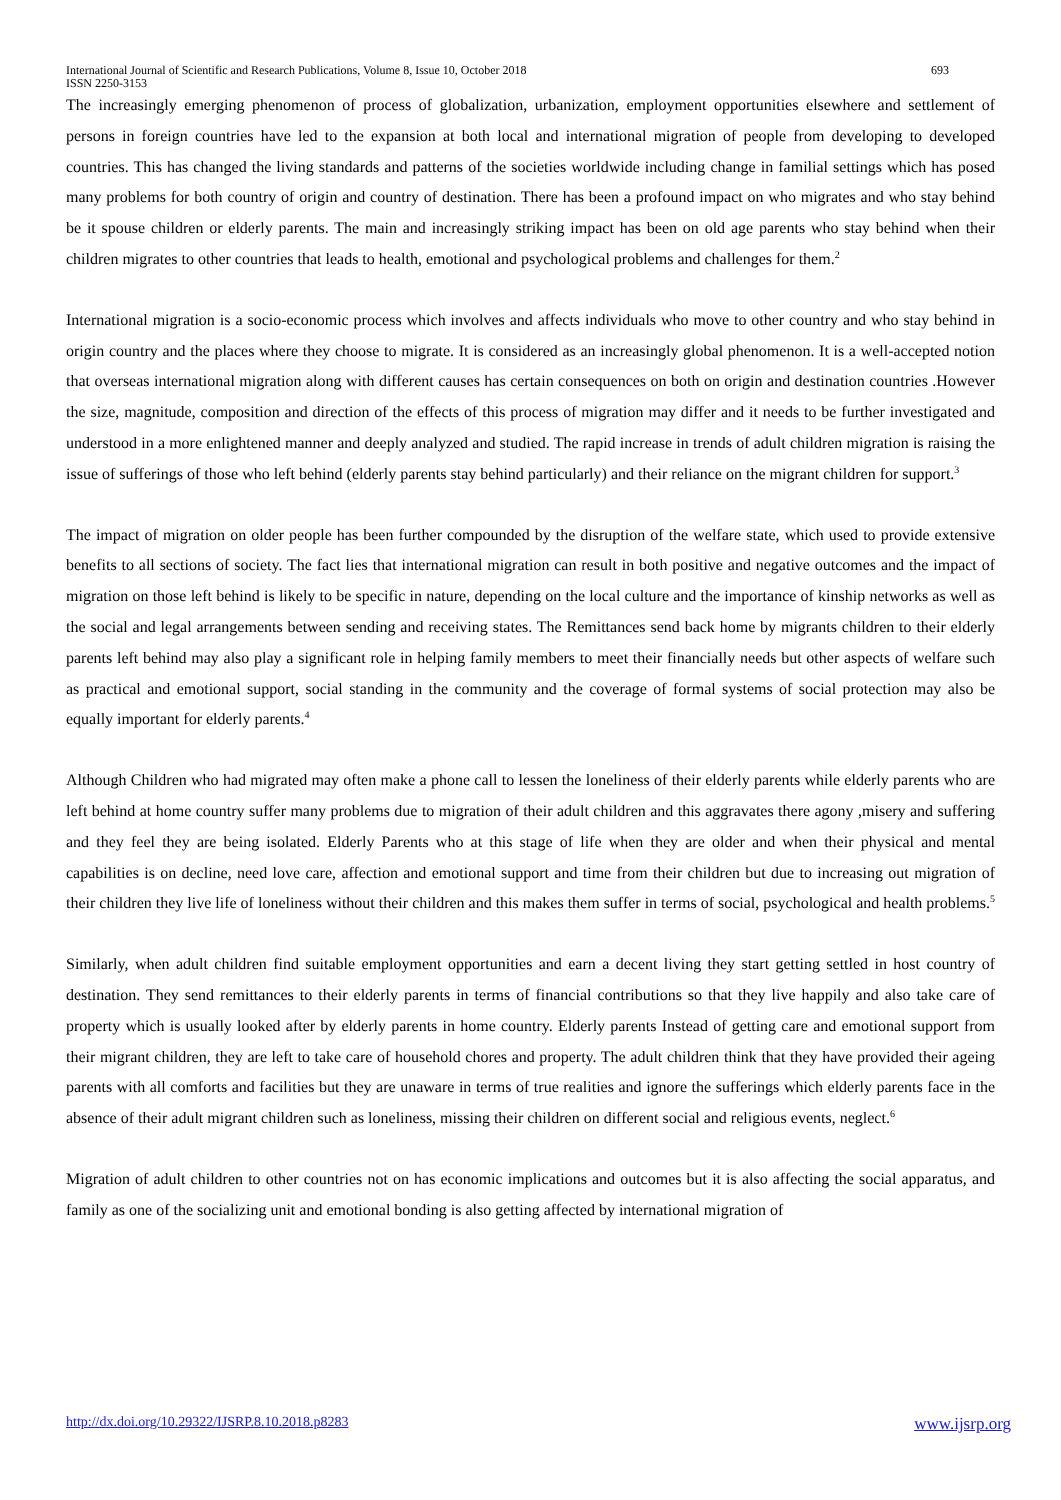International Journal of Scientific and Research Publications, Volume 8, Issue 10, October 2018
ISSN 2250-3153 693
The increasingly emerging phenomenon of process of globalization, urbanization, employment opportunities elsewhere and settlement of persons in foreign countries have led to the expansion at both local and international migration of people from developing to developed countries. This has changed the living standards and patterns of the societies worldwide including change in familial settings which has posed many problems for both country of origin and country of destination. There has been a profound impact on who migrates and who stay behind be it spouse children or elderly parents. The main and increasingly striking impact has been on old age parents who stay behind when their children migrates to other countries that leads to health, emotional and psychological problems and challenges for them.<sup>2</sup>
International migration is a socio-economic process which involves and affects individuals who move to other country and who stay behind in origin country and the places where they choose to migrate. It is considered as an increasingly global phenomenon. It is a well-accepted notion that overseas international migration along with different causes has certain consequences on both on origin and destination countries .However the size, magnitude, composition and direction of the effects of this process of migration may differ and it needs to be further investigated and understood in a more enlightened manner and deeply analyzed and studied. The rapid increase in trends of adult children migration is raising the issue of sufferings of those who left behind (elderly parents stay behind particularly) and their reliance on the migrant children for support.<sup>3</sup>
The impact of migration on older people has been further compounded by the disruption of the welfare state, which used to provide extensive benefits to all sections of society. The fact lies that international migration can result in both positive and negative outcomes and the impact of migration on those left behind is likely to be specific in nature, depending on the local culture and the importance of kinship networks as well as the social and legal arrangements between sending and receiving states. The Remittances send back home by migrants children to their elderly parents left behind may also play a significant role in helping family members to meet their financially needs but other aspects of welfare such as practical and emotional support, social standing in the community and the coverage of formal systems of social protection may also be equally important for elderly parents.<sup>4</sup>
Although Children who had migrated may often make a phone call to lessen the loneliness of their elderly parents while elderly parents who are left behind at home country suffer many problems due to migration of their adult children and this aggravates there agony ,misery and suffering and they feel they are being isolated. Elderly Parents who at this stage of life when they are older and when their physical and mental capabilities is on decline, need love care, affection and emotional support and time from their children but due to increasing out migration of their children they live life of loneliness without their children and this makes them suffer in terms of social, psychological and health problems.<sup>5</sup>
Similarly, when adult children find suitable employment opportunities and earn a decent living they start getting settled in host country of destination. They send remittances to their elderly parents in terms of financial contributions so that they live happily and also take care of property which is usually looked after by elderly parents in home country. Elderly parents Instead of getting care and emotional support from their migrant children, they are left to take care of household chores and property. The adult children think that they have provided their ageing parents with all comforts and facilities but they are unaware in terms of true realities and ignore the sufferings which elderly parents face in the absence of their adult migrant children such as loneliness, missing their children on different social and religious events, neglect.<sup>6</sup>
Migration of adult children to other countries not on has economic implications and outcomes but it is also affecting the social apparatus, and family as one of the socializing unit and emotional bonding is also getting affected by international migration of
http://dx.doi.org/10.29322/IJSRP.8.10.2018.p8283 www.ijsrp.org